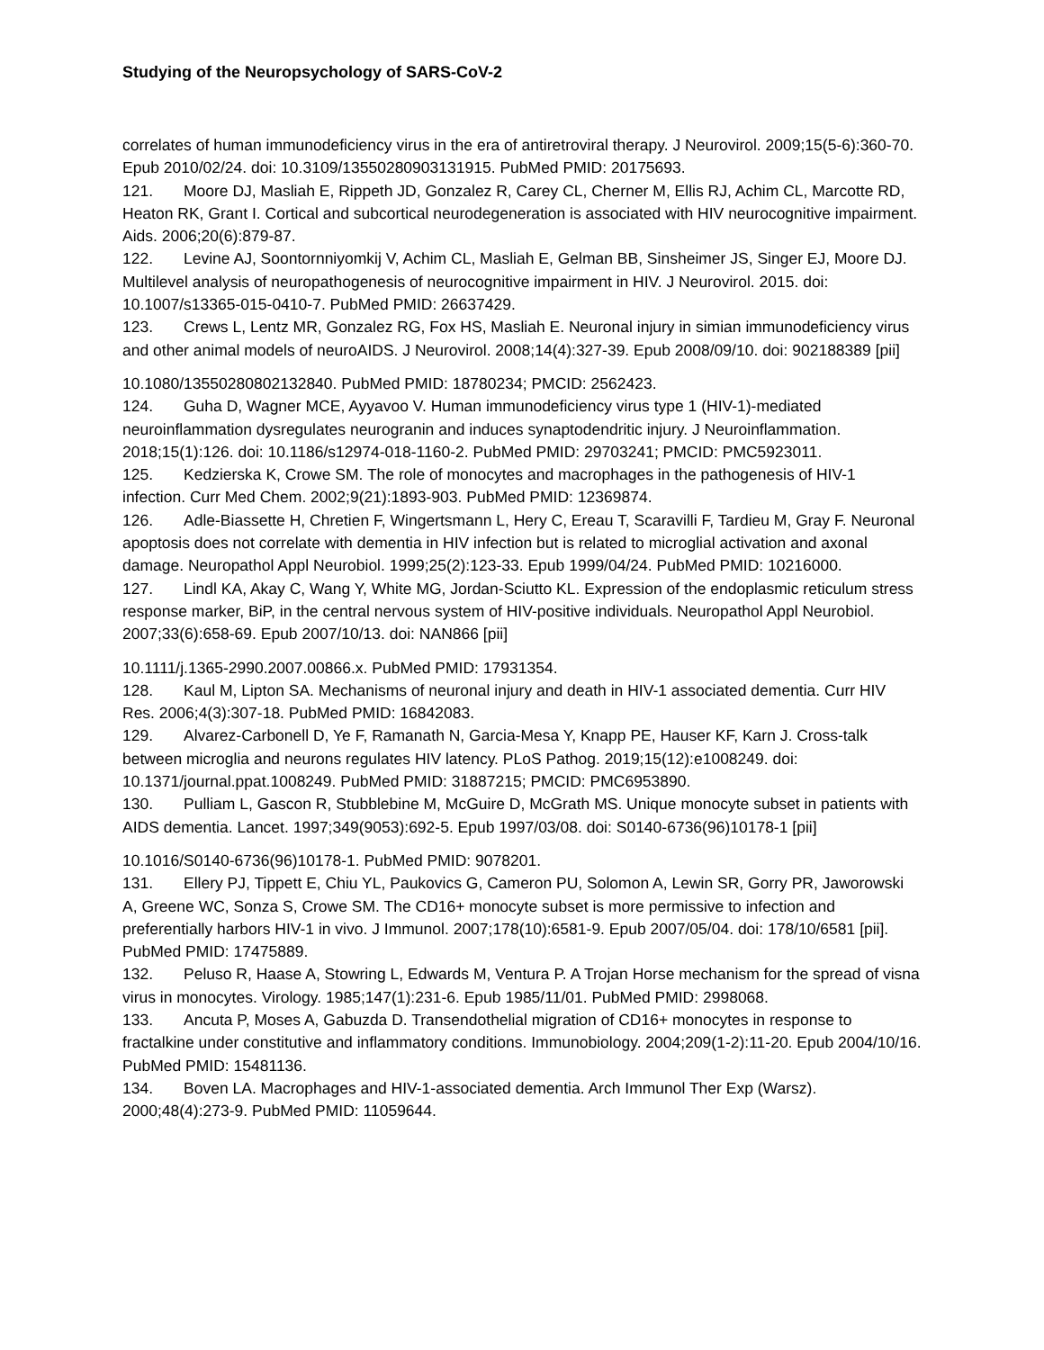Studying of the Neuropsychology of SARS-CoV-2
correlates of human immunodeficiency virus in the era of antiretroviral therapy. J Neurovirol. 2009;15(5-6):360-70. Epub 2010/02/24. doi: 10.3109/13550280903131915. PubMed PMID: 20175693.
121. Moore DJ, Masliah E, Rippeth JD, Gonzalez R, Carey CL, Cherner M, Ellis RJ, Achim CL, Marcotte RD, Heaton RK, Grant I. Cortical and subcortical neurodegeneration is associated with HIV neurocognitive impairment. Aids. 2006;20(6):879-87.
122. Levine AJ, Soontornniyomkij V, Achim CL, Masliah E, Gelman BB, Sinsheimer JS, Singer EJ, Moore DJ. Multilevel analysis of neuropathogenesis of neurocognitive impairment in HIV. J Neurovirol. 2015. doi: 10.1007/s13365-015-0410-7. PubMed PMID: 26637429.
123. Crews L, Lentz MR, Gonzalez RG, Fox HS, Masliah E. Neuronal injury in simian immunodeficiency virus and other animal models of neuroAIDS. J Neurovirol. 2008;14(4):327-39. Epub 2008/09/10. doi: 902188389 [pii]
10.1080/13550280802132840. PubMed PMID: 18780234; PMCID: 2562423.
124. Guha D, Wagner MCE, Ayyavoo V. Human immunodeficiency virus type 1 (HIV-1)-mediated neuroinflammation dysregulates neurogranin and induces synaptodendritic injury. J Neuroinflammation. 2018;15(1):126. doi: 10.1186/s12974-018-1160-2. PubMed PMID: 29703241; PMCID: PMC5923011.
125. Kedzierska K, Crowe SM. The role of monocytes and macrophages in the pathogenesis of HIV-1 infection. Curr Med Chem. 2002;9(21):1893-903. PubMed PMID: 12369874.
126. Adle-Biassette H, Chretien F, Wingertsmann L, Hery C, Ereau T, Scaravilli F, Tardieu M, Gray F. Neuronal apoptosis does not correlate with dementia in HIV infection but is related to microglial activation and axonal damage. Neuropathol Appl Neurobiol. 1999;25(2):123-33. Epub 1999/04/24. PubMed PMID: 10216000.
127. Lindl KA, Akay C, Wang Y, White MG, Jordan-Sciutto KL. Expression of the endoplasmic reticulum stress response marker, BiP, in the central nervous system of HIV-positive individuals. Neuropathol Appl Neurobiol. 2007;33(6):658-69. Epub 2007/10/13. doi: NAN866 [pii]
10.1111/j.1365-2990.2007.00866.x. PubMed PMID: 17931354.
128. Kaul M, Lipton SA. Mechanisms of neuronal injury and death in HIV-1 associated dementia. Curr HIV Res. 2006;4(3):307-18. PubMed PMID: 16842083.
129. Alvarez-Carbonell D, Ye F, Ramanath N, Garcia-Mesa Y, Knapp PE, Hauser KF, Karn J. Cross-talk between microglia and neurons regulates HIV latency. PLoS Pathog. 2019;15(12):e1008249. doi: 10.1371/journal.ppat.1008249. PubMed PMID: 31887215; PMCID: PMC6953890.
130. Pulliam L, Gascon R, Stubblebine M, McGuire D, McGrath MS. Unique monocyte subset in patients with AIDS dementia. Lancet. 1997;349(9053):692-5. Epub 1997/03/08. doi: S0140-6736(96)10178-1 [pii]
10.1016/S0140-6736(96)10178-1. PubMed PMID: 9078201.
131. Ellery PJ, Tippett E, Chiu YL, Paukovics G, Cameron PU, Solomon A, Lewin SR, Gorry PR, Jaworowski A, Greene WC, Sonza S, Crowe SM. The CD16+ monocyte subset is more permissive to infection and preferentially harbors HIV-1 in vivo. J Immunol. 2007;178(10):6581-9. Epub 2007/05/04. doi: 178/10/6581 [pii]. PubMed PMID: 17475889.
132. Peluso R, Haase A, Stowring L, Edwards M, Ventura P. A Trojan Horse mechanism for the spread of visna virus in monocytes. Virology. 1985;147(1):231-6. Epub 1985/11/01. PubMed PMID: 2998068.
133. Ancuta P, Moses A, Gabuzda D. Transendothelial migration of CD16+ monocytes in response to fractalkine under constitutive and inflammatory conditions. Immunobiology. 2004;209(1-2):11-20. Epub 2004/10/16. PubMed PMID: 15481136.
134. Boven LA. Macrophages and HIV-1-associated dementia. Arch Immunol Ther Exp (Warsz). 2000;48(4):273-9. PubMed PMID: 11059644.